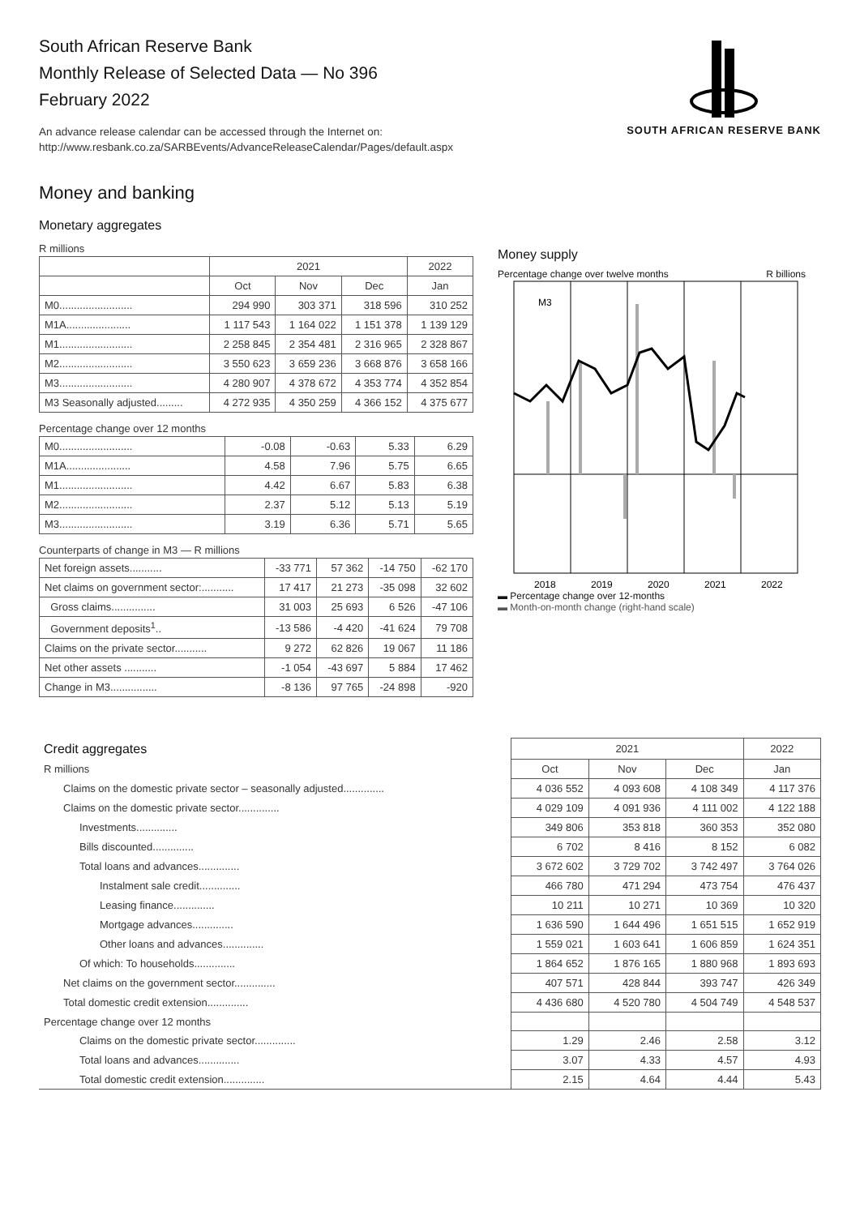South African Reserve Bank
Monthly Release of Selected Data — No 396
February 2022
An advance release calendar can be accessed through the Internet on:
http://www.resbank.co.za/SARBEvents/AdvanceReleaseCalendar/Pages/default.aspx
SOUTH AFRICAN RESERVE BANK
Money and banking
Monetary aggregates
R millions
| | 2021 | | | 2022 |
| --- | --- | --- | --- | --- |
| | Oct | Nov | Dec | Jan |
| M0......................... | 294 990 | 303 371 | 318 596 | 310 252 |
| M1A...................... | 1 117 543 | 1 164 022 | 1 151 378 | 1 139 129 |
| M1......................... | 2 258 845 | 2 354 481 | 2 316 965 | 2 328 867 |
| M2......................... | 3 550 623 | 3 659 236 | 3 668 876 | 3 658 166 |
| M3......................... | 4 280 907 | 4 378 672 | 4 353 774 | 4 352 854 |
| M3 Seasonally adjusted......... | 4 272 935 | 4 350 259 | 4 366 152 | 4 375 677 |
Percentage change over 12 months
| M0......................... | -0.08 | -0.63 | 5.33 | 6.29 |
| M1A...................... | 4.58 | 7.96 | 5.75 | 6.65 |
| M1......................... | 4.42 | 6.67 | 5.83 | 6.38 |
| M2......................... | 2.37 | 5.12 | 5.13 | 5.19 |
| M3......................... | 3.19 | 6.36 | 5.71 | 5.65 |
Counterparts of change in M3 — R millions
| Net foreign assets........... | -33 771 | 57 362 | -14 750 | -62 170 |
| Net claims on government sector:........... | 17 417 | 21 273 | -35 098 | 32 602 |
| Gross claims............... | 31 003 | 25 693 | 6 526 | -47 106 |
| Government deposits<sup>1</sup>.. | -13 586 | -4 420 | -41 624 | 79 708 |
| Claims on the private sector........... | 9 272 | 62 826 | 19 067 | 11 186 |
| Net other assets ........... | -1 054 | -43 697 | 5 884 | 17 462 |
| Change in M3................ | -8 136 | 97 765 | -24 898 | -920 |
Money supply
Percentage change over twelve months R billions
M3
2018
2019
2020
2021
2022
▬ Percentage change over 12-months
▬ Month-on-month change (right-hand scale)
| Credit aggregates | 2021 | | | 2022 |
| --- | --- | --- | --- | --- |
| R millions | Oct | Nov | Dec | Jan |
| Claims on the domestic private sector – seasonally adjusted.............. | 4 036 552 | 4 093 608 | 4 108 349 | 4 117 376 |
| Claims on the domestic private sector.............. | 4 029 109 | 4 091 936 | 4 111 002 | 4 122 188 |
| Investments.............. | 349 806 | 353 818 | 360 353 | 352 080 |
| Bills discounted.............. | 6 702 | 8 416 | 8 152 | 6 082 |
| Total loans and advances.............. | 3 672 602 | 3 729 702 | 3 742 497 | 3 764 026 |
| Instalment sale credit.............. | 466 780 | 471 294 | 473 754 | 476 437 |
| Leasing finance.............. | 10 211 | 10 271 | 10 369 | 10 320 |
| Mortgage advances.............. | 1 636 590 | 1 644 496 | 1 651 515 | 1 652 919 |
| Other loans and advances.............. | 1 559 021 | 1 603 641 | 1 606 859 | 1 624 351 |
| Of which: To households.............. | 1 864 652 | 1 876 165 | 1 880 968 | 1 893 693 |
| Net claims on the government sector.............. | 407 571 | 428 844 | 393 747 | 426 349 |
| Total domestic credit extension.............. | 4 436 680 | 4 520 780 | 4 504 749 | 4 548 537 |
| Percentage change over 12 months | | | | |
| Claims on the domestic private sector.............. | 1.29 | 2.46 | 2.58 | 3.12 |
| Total loans and advances.............. | 3.07 | 4.33 | 4.57 | 4.93 |
| Total domestic credit extension.............. | 2.15 | 4.64 | 4.44 | 5.43 |